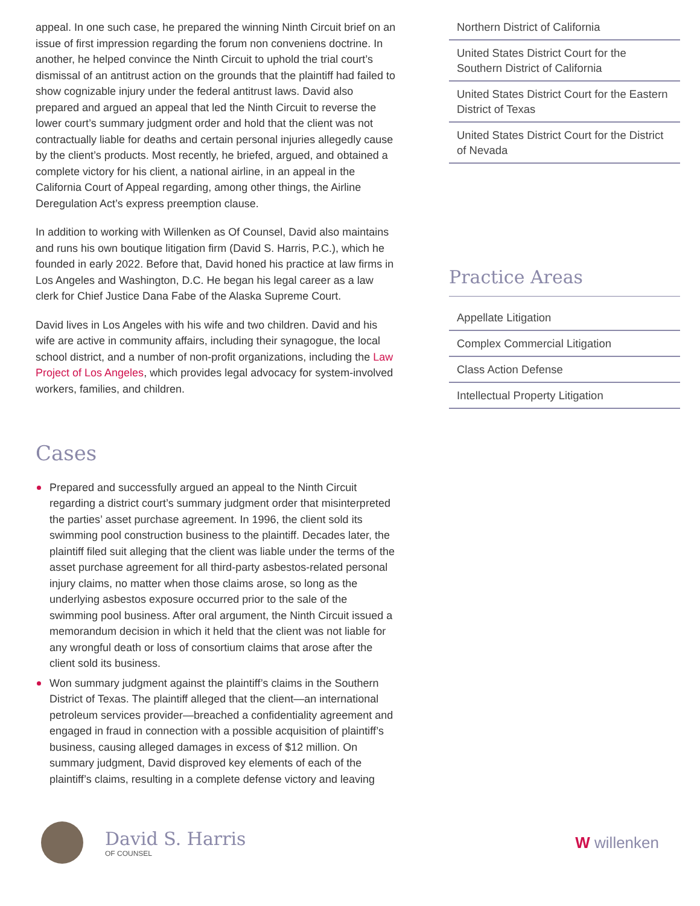appeal. In one such case, he prepared the winning Ninth Circuit brief on an issue of first impression regarding the forum non conveniens doctrine. In another, he helped convince the Ninth Circuit to uphold the trial court’s dismissal of an antitrust action on the grounds that the plaintiff had failed to show cognizable injury under the federal antitrust laws. David also prepared and argued an appeal that led the Ninth Circuit to reverse the lower court’s summary judgment order and hold that the client was not contractually liable for deaths and certain personal injuries allegedly cause by the client’s products. Most recently, he briefed, argued, and obtained a complete victory for his client, a national airline, in an appeal in the California Court of Appeal regarding, among other things, the Airline Deregulation Act’s express preemption clause.
In addition to working with Willenken as Of Counsel, David also maintains and runs his own boutique litigation firm (David S. Harris, P.C.), which he founded in early 2022. Before that, David honed his practice at law firms in Los Angeles and Washington, D.C. He began his legal career as a law clerk for Chief Justice Dana Fabe of the Alaska Supreme Court.
David lives in Los Angeles with his wife and two children. David and his wife are active in community affairs, including their synagogue, the local school district, and a number of non-profit organizations, including the Law Project of Los Angeles, which provides legal advocacy for system-involved workers, families, and children.
Cases
Prepared and successfully argued an appeal to the Ninth Circuit regarding a district court’s summary judgment order that misinterpreted the parties’ asset purchase agreement. In 1996, the client sold its swimming pool construction business to the plaintiff. Decades later, the plaintiff filed suit alleging that the client was liable under the terms of the asset purchase agreement for all third-party asbestos-related personal injury claims, no matter when those claims arose, so long as the underlying asbestos exposure occurred prior to the sale of the swimming pool business. After oral argument, the Ninth Circuit issued a memorandum decision in which it held that the client was not liable for any wrongful death or loss of consortium claims that arose after the client sold its business.
Won summary judgment against the plaintiff’s claims in the Southern District of Texas. The plaintiff alleged that the client—an international petroleum services provider—breached a confidentiality agreement and engaged in fraud in connection with a possible acquisition of plaintiff’s business, causing alleged damages in excess of $12 million. On summary judgment, David disproved key elements of each of the plaintiff’s claims, resulting in a complete defense victory and leaving
Northern District of California
United States District Court for the Southern District of California
United States District Court for the Eastern District of Texas
United States District Court for the District of Nevada
Practice Areas
Appellate Litigation
Complex Commercial Litigation
Class Action Defense
Intellectual Property Litigation
David S. Harris
OF COUNSEL
W willenken